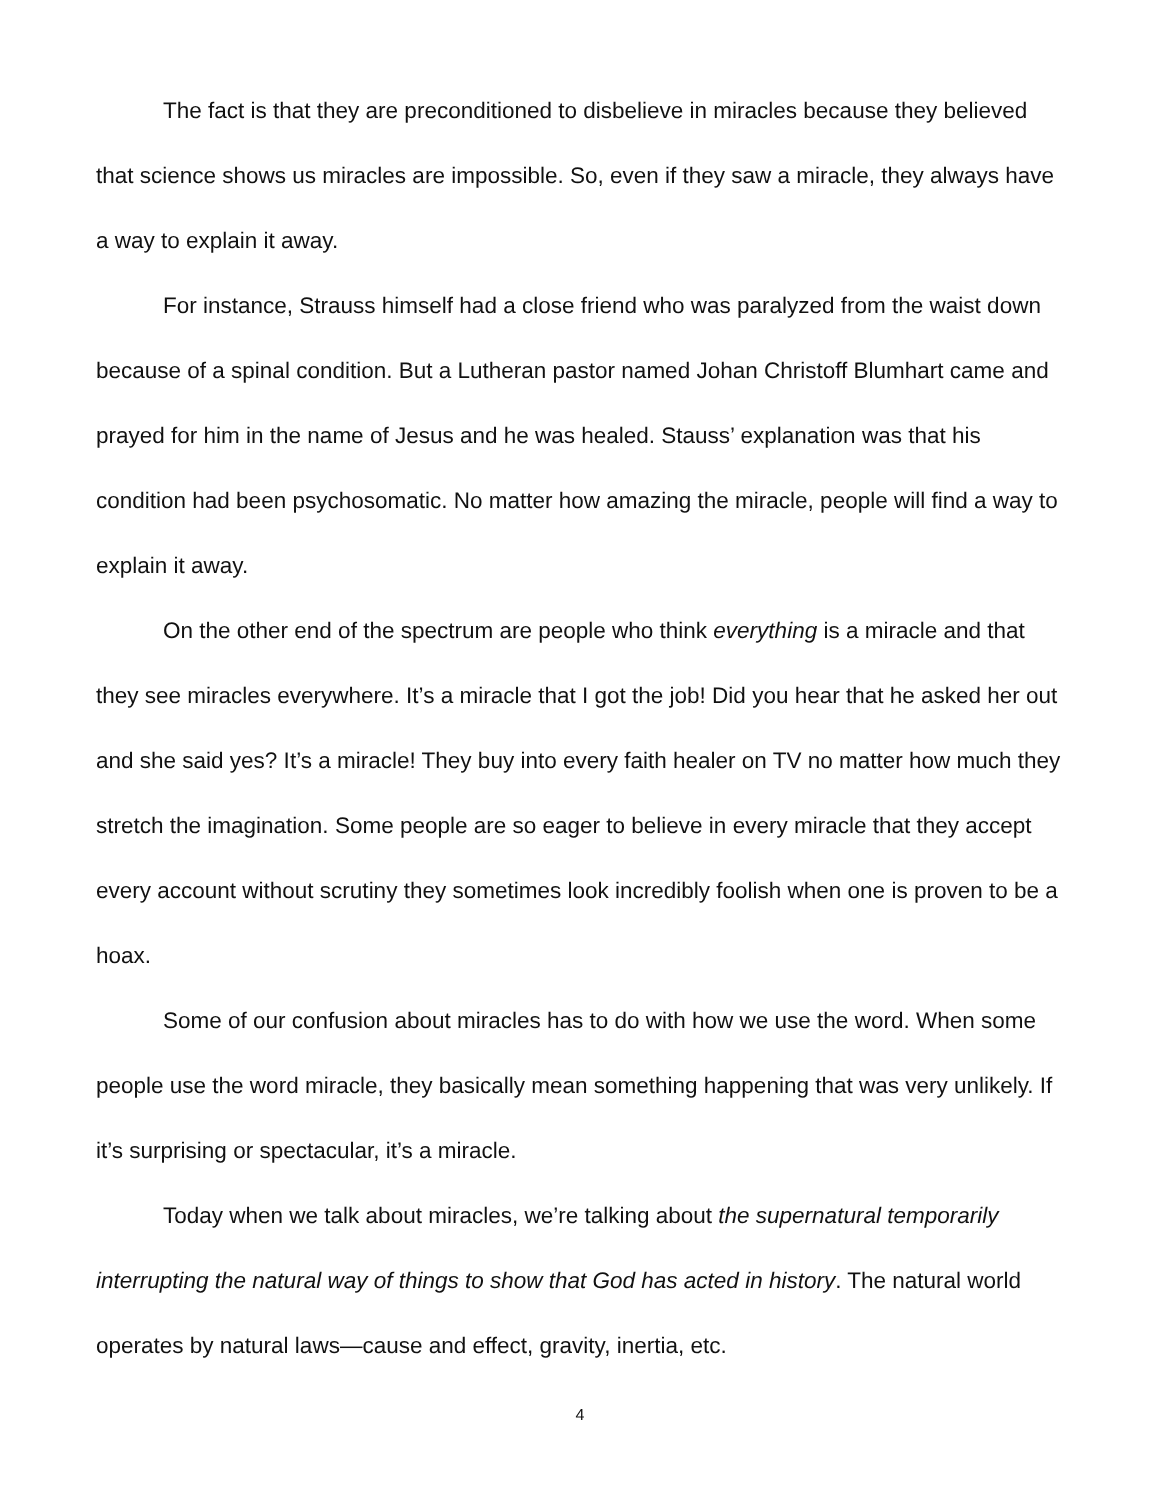The fact is that they are preconditioned to disbelieve in miracles because they believed that science shows us miracles are impossible. So, even if they saw a miracle, they always have a way to explain it away.
For instance, Strauss himself had a close friend who was paralyzed from the waist down because of a spinal condition. But a Lutheran pastor named Johan Christoff Blumhart came and prayed for him in the name of Jesus and he was healed. Stauss’ explanation was that his condition had been psychosomatic. No matter how amazing the miracle, people will find a way to explain it away.
On the other end of the spectrum are people who think everything is a miracle and that they see miracles everywhere. It’s a miracle that I got the job! Did you hear that he asked her out and she said yes? It’s a miracle! They buy into every faith healer on TV no matter how much they stretch the imagination. Some people are so eager to believe in every miracle that they accept every account without scrutiny they sometimes look incredibly foolish when one is proven to be a hoax.
Some of our confusion about miracles has to do with how we use the word. When some people use the word miracle, they basically mean something happening that was very unlikely. If it’s surprising or spectacular, it’s a miracle.
Today when we talk about miracles, we’re talking about the supernatural temporarily interrupting the natural way of things to show that God has acted in history. The natural world operates by natural laws—cause and effect, gravity, inertia, etc.
4